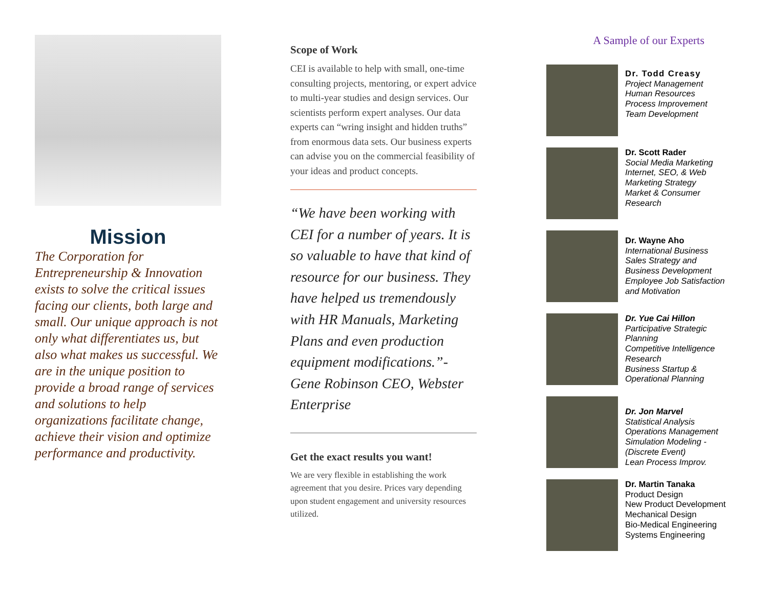Mission
The Corporation for Entrepreneurship & Innovation exists to solve the critical issues facing our clients, both large and small. Our unique approach is not only what differentiates us, but also what makes us successful. We are in the unique position to provide a broad range of services and solutions to help organizations facilitate change, achieve their vision and optimize performance and productivity.
Scope of Work
CEI is available to help with small, one-time consulting projects, mentoring, or expert advice to multi-year studies and design services. Our scientists perform expert analyses. Our data experts can “wring insight and hidden truths” from enormous data sets. Our business experts can advise you on the commercial feasibility of your ideas and product concepts.
“We have been working with CEI for a number of years. It is so valuable to have that kind of resource for our business. They have helped us tremendously with HR Manuals, Marketing Plans and even production equipment modifications.”- Gene Robinson CEO, Webster Enterprise
Get the exact results you want!
We are very flexible in establishing the work agreement that you desire. Prices vary depending upon student engagement and university resources utilized.
A Sample of our Experts
Dr. Todd Creasy
Project Management
Human Resources
Process Improvement
Team Development
Dr. Scott Rader
Social Media Marketing
Internet, SEO, & Web
Marketing Strategy
Market & Consumer
Research
Dr. Wayne Aho
International Business
Sales Strategy and
Business Development
Employee Job Satisfaction
and Motivation
Dr. Yue Cai Hillon
Participative Strategic
Planning
Competitive Intelligence
Research
Business Startup &
Operational Planning
Dr. Jon Marvel
Statistical Analysis
Operations Management
Simulation Modeling -
(Discrete Event)
Lean Process Improv.
Dr. Martin Tanaka
Product Design
New Product Development
Mechanical Design
Bio-Medical Engineering
Systems Engineering